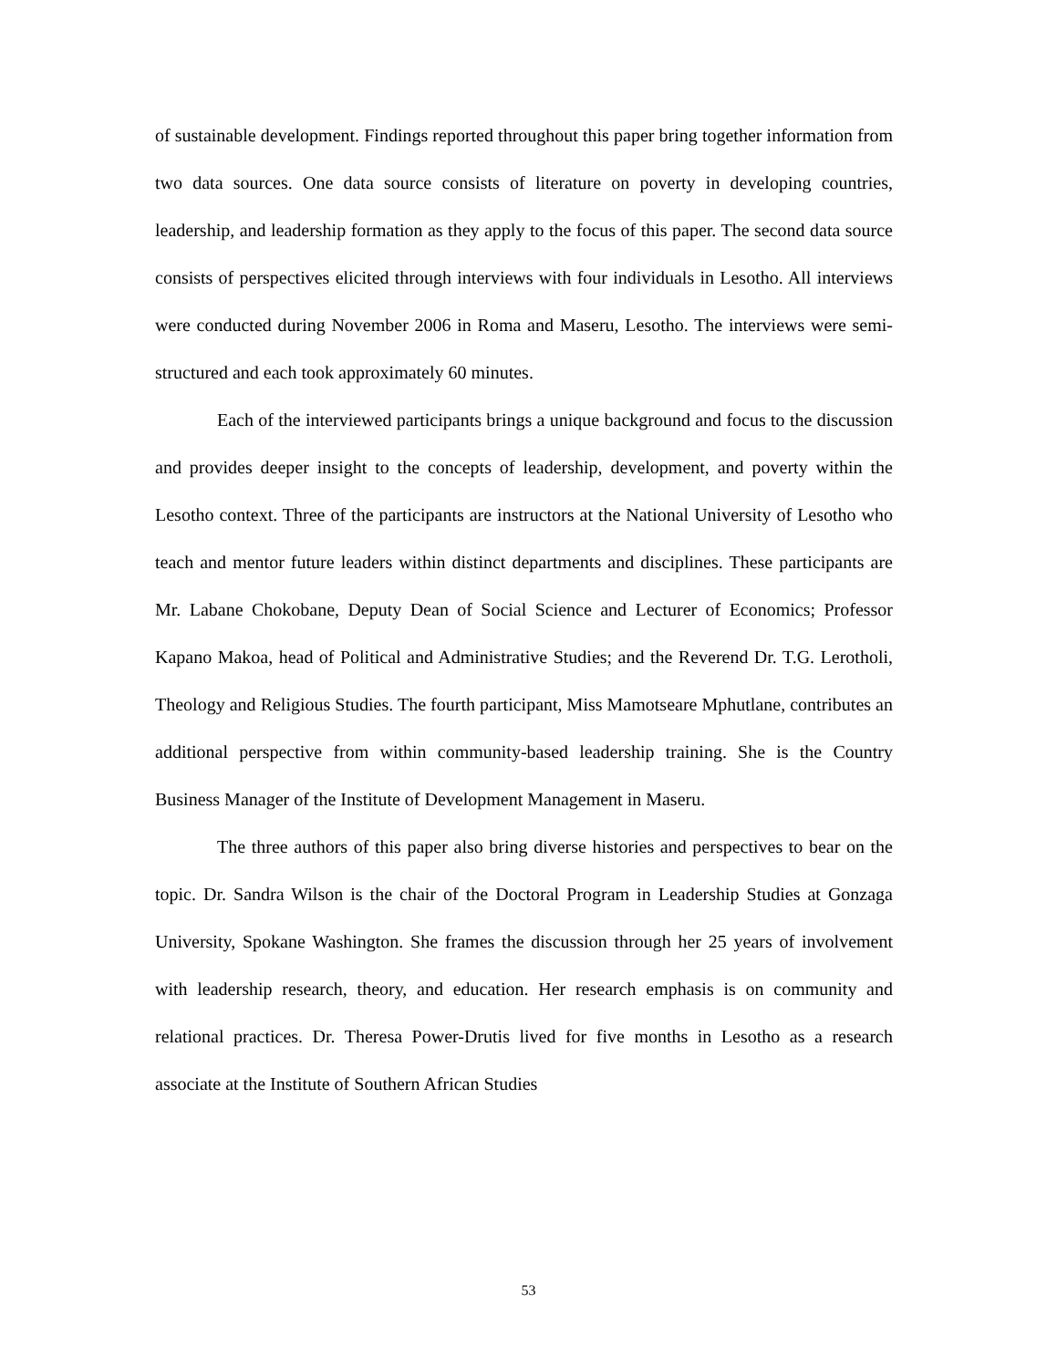of sustainable development. Findings reported throughout this paper bring together information from two data sources. One data source consists of literature on poverty in developing countries, leadership, and leadership formation as they apply to the focus of this paper. The second data source consists of perspectives elicited through interviews with four individuals in Lesotho. All interviews were conducted during November 2006 in Roma and Maseru, Lesotho. The interviews were semi-structured and each took approximately 60 minutes.
Each of the interviewed participants brings a unique background and focus to the discussion and provides deeper insight to the concepts of leadership, development, and poverty within the Lesotho context. Three of the participants are instructors at the National University of Lesotho who teach and mentor future leaders within distinct departments and disciplines. These participants are Mr. Labane Chokobane, Deputy Dean of Social Science and Lecturer of Economics; Professor Kapano Makoa, head of Political and Administrative Studies; and the Reverend Dr. T.G. Lerotholi, Theology and Religious Studies. The fourth participant, Miss Mamotseare Mphutlane, contributes an additional perspective from within community-based leadership training. She is the Country Business Manager of the Institute of Development Management in Maseru.
The three authors of this paper also bring diverse histories and perspectives to bear on the topic. Dr. Sandra Wilson is the chair of the Doctoral Program in Leadership Studies at Gonzaga University, Spokane Washington. She frames the discussion through her 25 years of involvement with leadership research, theory, and education. Her research emphasis is on community and relational practices. Dr. Theresa Power-Drutis lived for five months in Lesotho as a research associate at the Institute of Southern African Studies
53